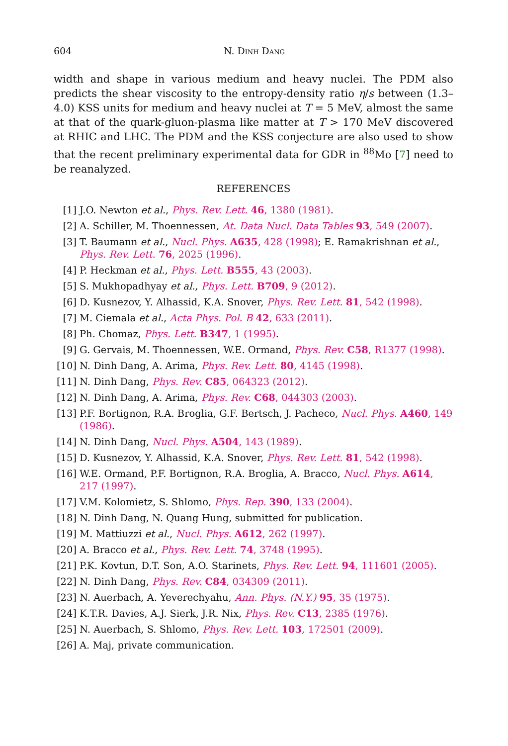604 N. Dinh Dang
width and shape in various medium and heavy nuclei. The PDM also predicts the shear viscosity to the entropy-density ratio η/s between (1.3–4.0) KSS units for medium and heavy nuclei at T = 5 MeV, almost the same at that of the quark-gluon-plasma like matter at T > 170 MeV discovered at RHIC and LHC. The PDM and the KSS conjecture are also used to show that the recent preliminary experimental data for GDR in <sup>88</sup>Mo [7] need to be reanalyzed.
REFERENCES
[1] J.O. Newton et al., Phys. Rev. Lett. 46, 1380 (1981).
[2] A. Schiller, M. Thoennessen, At. Data Nucl. Data Tables 93, 549 (2007).
[3] T. Baumann et al., Nucl. Phys. A635, 428 (1998); E. Ramakrishnan et al., Phys. Rev. Lett. 76, 2025 (1996).
[4] P. Heckman et al., Phys. Lett. B555, 43 (2003).
[5] S. Mukhopadhyay et al., Phys. Lett. B709, 9 (2012).
[6] D. Kusnezov, Y. Alhassid, K.A. Snover, Phys. Rev. Lett. 81, 542 (1998).
[7] M. Ciemala et al., Acta Phys. Pol. B 42, 633 (2011).
[8] Ph. Chomaz, Phys. Lett. B347, 1 (1995).
[9] G. Gervais, M. Thoennessen, W.E. Ormand, Phys. Rev. C58, R1377 (1998).
[10] N. Dinh Dang, A. Arima, Phys. Rev. Lett. 80, 4145 (1998).
[11] N. Dinh Dang, Phys. Rev. C85, 064323 (2012).
[12] N. Dinh Dang, A. Arima, Phys. Rev. C68, 044303 (2003).
[13] P.F. Bortignon, R.A. Broglia, G.F. Bertsch, J. Pacheco, Nucl. Phys. A460, 149 (1986).
[14] N. Dinh Dang, Nucl. Phys. A504, 143 (1989).
[15] D. Kusnezov, Y. Alhassid, K.A. Snover, Phys. Rev. Lett. 81, 542 (1998).
[16] W.E. Ormand, P.F. Bortignon, R.A. Broglia, A. Bracco, Nucl. Phys. A614, 217 (1997).
[17] V.M. Kolomietz, S. Shlomo, Phys. Rep. 390, 133 (2004).
[18] N. Dinh Dang, N. Quang Hung, submitted for publication.
[19] M. Mattiuzzi et al., Nucl. Phys. A612, 262 (1997).
[20] A. Bracco et al., Phys. Rev. Lett. 74, 3748 (1995).
[21] P.K. Kovtun, D.T. Son, A.O. Starinets, Phys. Rev. Lett. 94, 111601 (2005).
[22] N. Dinh Dang, Phys. Rev. C84, 034309 (2011).
[23] N. Auerbach, A. Yeverechyahu, Ann. Phys. (N.Y.) 95, 35 (1975).
[24] K.T.R. Davies, A.J. Sierk, J.R. Nix, Phys. Rev. C13, 2385 (1976).
[25] N. Auerbach, S. Shlomo, Phys. Rev. Lett. 103, 172501 (2009).
[26] A. Maj, private communication.